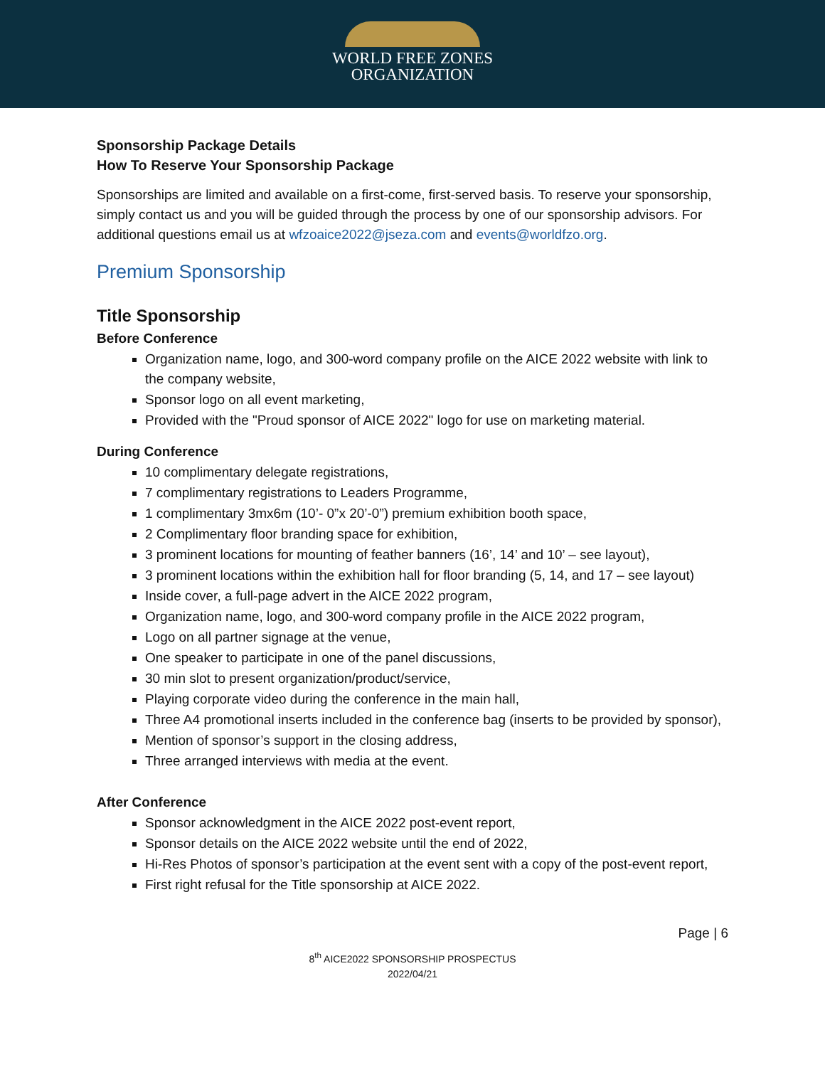WORLD FREE ZONES
ORGANIZATION
Sponsorship Package Details
How To Reserve Your Sponsorship Package
Sponsorships are limited and available on a first-come, first-served basis. To reserve your sponsorship, simply contact us and you will be guided through the process by one of our sponsorship advisors. For additional questions email us at wfzoaice2022@jseza.com and events@worldfzo.org.
Premium Sponsorship
Title Sponsorship
Before Conference
Organization name, logo, and 300-word company profile on the AICE 2022 website with link to the company website,
Sponsor logo on all event marketing,
Provided with the "Proud sponsor of AICE 2022" logo for use on marketing material.
During Conference
10 complimentary delegate registrations,
7 complimentary registrations to Leaders Programme,
1 complimentary 3mx6m (10’- 0”x 20’-0”) premium exhibition booth space,
2 Complimentary floor branding space for exhibition,
3 prominent locations for mounting of feather banners (16’, 14’ and 10’ – see layout),
3 prominent locations within the exhibition hall for floor branding (5, 14, and 17 – see layout)
Inside cover, a full-page advert in the AICE 2022 program,
Organization name, logo, and 300-word company profile in the AICE 2022 program,
Logo on all partner signage at the venue,
One speaker to participate in one of the panel discussions,
30 min slot to present organization/product/service,
Playing corporate video during the conference in the main hall,
Three A4 promotional inserts included in the conference bag (inserts to be provided by sponsor),
Mention of sponsor’s support in the closing address,
Three arranged interviews with media at the event.
After Conference
Sponsor acknowledgment in the AICE 2022 post-event report,
Sponsor details on the AICE 2022 website until the end of 2022,
Hi-Res Photos of sponsor’s participation at the event sent with a copy of the post-event report,
First right refusal for the Title sponsorship at AICE 2022.
Page | 6
8<sup>th</sup> AICE2022 SPONSORSHIP PROSPECTUS
2022/04/21